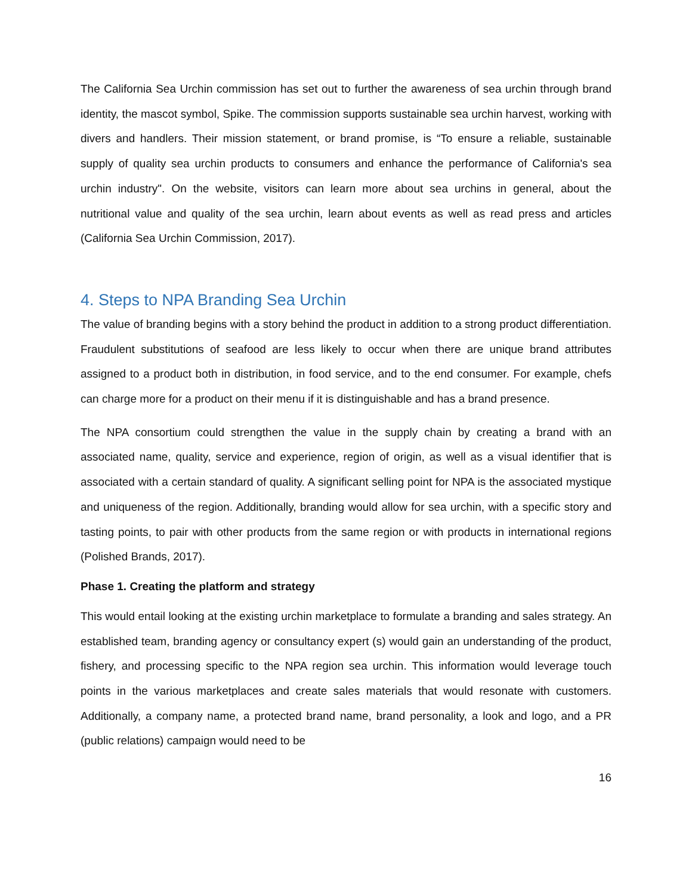The California Sea Urchin commission has set out to further the awareness of sea urchin through brand identity, the mascot symbol, Spike. The commission supports sustainable sea urchin harvest, working with divers and handlers. Their mission statement, or brand promise, is “To ensure a reliable, sustainable supply of quality sea urchin products to consumers and enhance the performance of California's sea urchin industry". On the website, visitors can learn more about sea urchins in general, about the nutritional value and quality of the sea urchin, learn about events as well as read press and articles (California Sea Urchin Commission, 2017).
4. Steps to NPA Branding Sea Urchin
The value of branding begins with a story behind the product in addition to a strong product differentiation. Fraudulent substitutions of seafood are less likely to occur when there are unique brand attributes assigned to a product both in distribution, in food service, and to the end consumer. For example, chefs can charge more for a product on their menu if it is distinguishable and has a brand presence.
The NPA consortium could strengthen the value in the supply chain by creating a brand with an associated name, quality, service and experience, region of origin, as well as a visual identifier that is associated with a certain standard of quality. A significant selling point for NPA is the associated mystique and uniqueness of the region. Additionally, branding would allow for sea urchin, with a specific story and tasting points, to pair with other products from the same region or with products in international regions (Polished Brands, 2017).
Phase 1. Creating the platform and strategy
This would entail looking at the existing urchin marketplace to formulate a branding and sales strategy. An established team, branding agency or consultancy expert (s) would gain an understanding of the product, fishery, and processing specific to the NPA region sea urchin. This information would leverage touch points in the various marketplaces and create sales materials that would resonate with customers. Additionally, a company name, a protected brand name, brand personality, a look and logo, and a PR (public relations) campaign would need to be
16